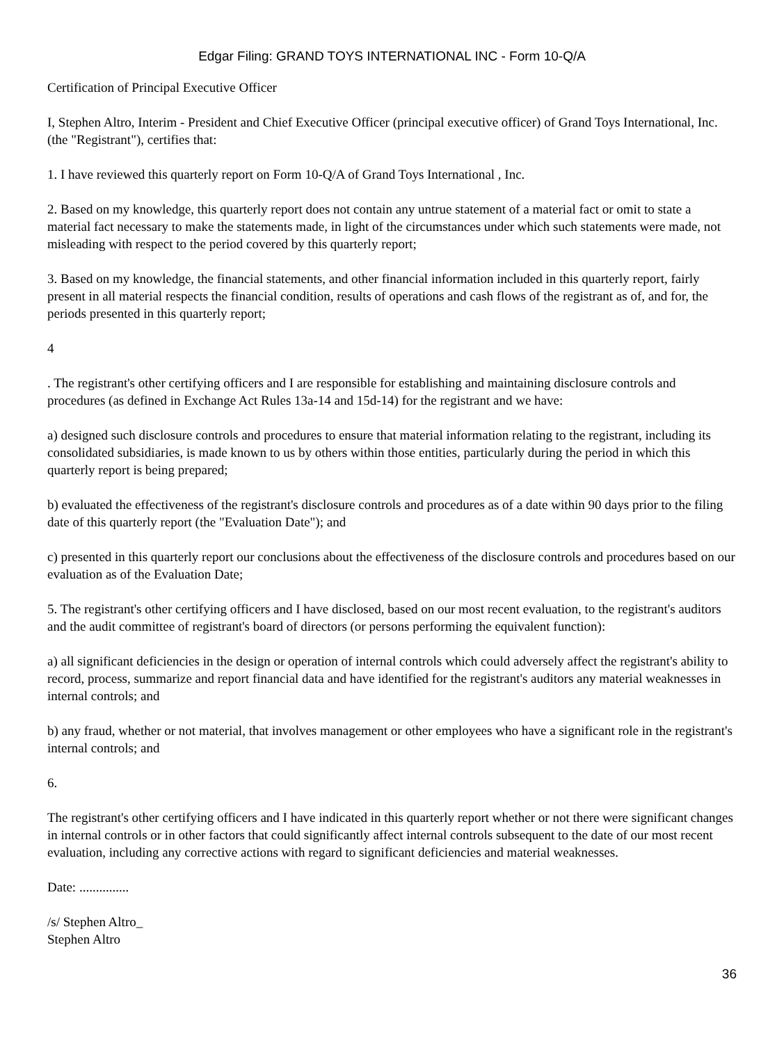Edgar Filing: GRAND TOYS INTERNATIONAL INC - Form 10-Q/A
Certification of Principal Executive Officer
I, Stephen Altro, Interim - President and Chief Executive Officer (principal executive officer) of Grand Toys International, Inc. (the "Registrant"), certifies that:
1. I have reviewed this quarterly report on Form 10-Q/A of Grand Toys International , Inc.
2. Based on my knowledge, this quarterly report does not contain any untrue statement of a material fact or omit to state a material fact necessary to make the statements made, in light of the circumstances under which such statements were made, not misleading with respect to the period covered by this quarterly report;
3. Based on my knowledge, the financial statements, and other financial information included in this quarterly report, fairly present in all material respects the financial condition, results of operations and cash flows of the registrant as of, and for, the periods presented in this quarterly report;
4
. The registrant's other certifying officers and I are responsible for establishing and maintaining disclosure controls and procedures (as defined in Exchange Act Rules 13a-14 and 15d-14) for the registrant and we have:
a) designed such disclosure controls and procedures to ensure that material information relating to the registrant, including its consolidated subsidiaries, is made known to us by others within those entities, particularly during the period in which this quarterly report is being prepared;
b) evaluated the effectiveness of the registrant's disclosure controls and procedures as of a date within 90 days prior to the filing date of this quarterly report (the "Evaluation Date"); and
c) presented in this quarterly report our conclusions about the effectiveness of the disclosure controls and procedures based on our evaluation as of the Evaluation Date;
5. The registrant's other certifying officers and I have disclosed, based on our most recent evaluation, to the registrant's auditors and the audit committee of registrant's board of directors (or persons performing the equivalent function):
a) all significant deficiencies in the design or operation of internal controls which could adversely affect the registrant's ability to record, process, summarize and report financial data and have identified for the registrant's auditors any material weaknesses in internal controls; and
b) any fraud, whether or not material, that involves management or other employees who have a significant role in the registrant's internal controls; and
6.
The registrant's other certifying officers and I have indicated in this quarterly report whether or not there were significant changes in internal controls or in other factors that could significantly affect internal controls subsequent to the date of our most recent evaluation, including any corrective actions with regard to significant deficiencies and material weaknesses.
Date: ...............
/s/ Stephen Altro_
Stephen Altro
36